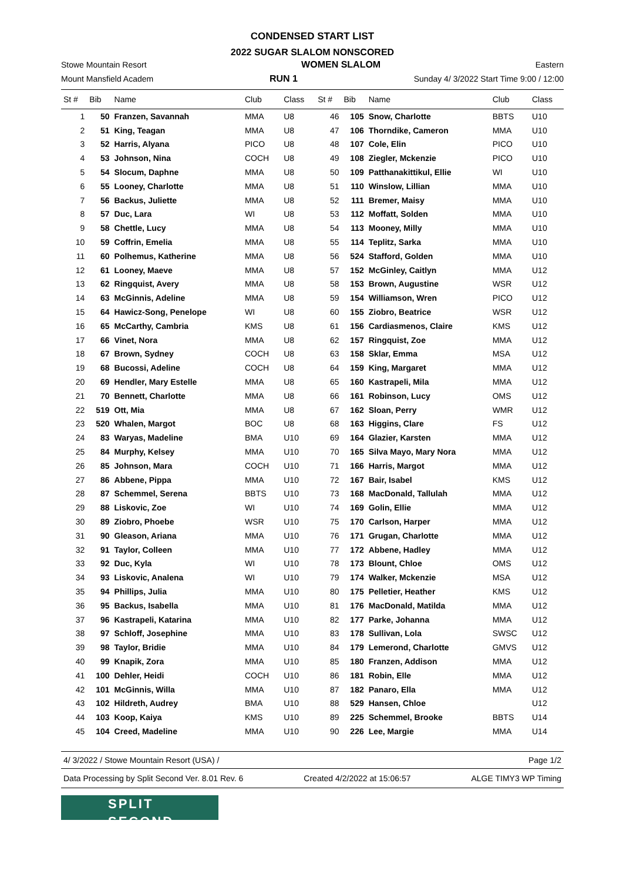CONDENSED START LIST
2022 SUGAR SLALOM NONSCORED
Stowe Mountain Resort WOMEN SLALOM Eastern
Mount Mansfield Academ RUN 1 Sunday 4/ 3/2022 Start Time 9:00 / 12:00
| St # | Bib | Name | Club | Class | St # | Bib | Name | Club | Class |
| --- | --- | --- | --- | --- | --- | --- | --- | --- | --- |
| 1 | 50 | Franzen, Savannah | MMA | U8 | 46 | 105 | Snow, Charlotte | BBTS | U10 |
| 2 | 51 | King, Teagan | MMA | U8 | 47 | 106 | Thorndike, Cameron | MMA | U10 |
| 3 | 52 | Harris, Alyana | PICO | U8 | 48 | 107 | Cole, Elin | PICO | U10 |
| 4 | 53 | Johnson, Nina | COCH | U8 | 49 | 108 | Ziegler, Mckenzie | PICO | U10 |
| 5 | 54 | Slocum, Daphne | MMA | U8 | 50 | 109 | Patthanakittikul, Ellie | WI | U10 |
| 6 | 55 | Looney, Charlotte | MMA | U8 | 51 | 110 | Winslow, Lillian | MMA | U10 |
| 7 | 56 | Backus, Juliette | MMA | U8 | 52 | 111 | Bremer, Maisy | MMA | U10 |
| 8 | 57 | Duc, Lara | WI | U8 | 53 | 112 | Moffatt, Solden | MMA | U10 |
| 9 | 58 | Chettle, Lucy | MMA | U8 | 54 | 113 | Mooney, Milly | MMA | U10 |
| 10 | 59 | Coffrin, Emelia | MMA | U8 | 55 | 114 | Teplitz, Sarka | MMA | U10 |
| 11 | 60 | Polhemus, Katherine | MMA | U8 | 56 | 524 | Stafford, Golden | MMA | U10 |
| 12 | 61 | Looney, Maeve | MMA | U8 | 57 | 152 | McGinley, Caitlyn | MMA | U12 |
| 13 | 62 | Ringquist, Avery | MMA | U8 | 58 | 153 | Brown, Augustine | WSR | U12 |
| 14 | 63 | McGinnis, Adeline | MMA | U8 | 59 | 154 | Williamson, Wren | PICO | U12 |
| 15 | 64 | Hawicz-Song, Penelope | WI | U8 | 60 | 155 | Ziobro, Beatrice | WSR | U12 |
| 16 | 65 | McCarthy, Cambria | KMS | U8 | 61 | 156 | Cardiasmenos, Claire | KMS | U12 |
| 17 | 66 | Vinet, Nora | MMA | U8 | 62 | 157 | Ringquist, Zoe | MMA | U12 |
| 18 | 67 | Brown, Sydney | COCH | U8 | 63 | 158 | Sklar, Emma | MSA | U12 |
| 19 | 68 | Bucossi, Adeline | COCH | U8 | 64 | 159 | King, Margaret | MMA | U12 |
| 20 | 69 | Hendler, Mary Estelle | MMA | U8 | 65 | 160 | Kastrapeli, Mila | MMA | U12 |
| 21 | 70 | Bennett, Charlotte | MMA | U8 | 66 | 161 | Robinson, Lucy | OMS | U12 |
| 22 | 519 | Ott, Mia | MMA | U8 | 67 | 162 | Sloan, Perry | WMR | U12 |
| 23 | 520 | Whalen, Margot | BOC | U8 | 68 | 163 | Higgins, Clare | FS | U12 |
| 24 | 83 | Waryas, Madeline | BMA | U10 | 69 | 164 | Glazier, Karsten | MMA | U12 |
| 25 | 84 | Murphy, Kelsey | MMA | U10 | 70 | 165 | Silva Mayo, Mary Nora | MMA | U12 |
| 26 | 85 | Johnson, Mara | COCH | U10 | 71 | 166 | Harris, Margot | MMA | U12 |
| 27 | 86 | Abbene, Pippa | MMA | U10 | 72 | 167 | Bair, Isabel | KMS | U12 |
| 28 | 87 | Schemmel, Serena | BBTS | U10 | 73 | 168 | MacDonald, Tallulah | MMA | U12 |
| 29 | 88 | Liskovic, Zoe | WI | U10 | 74 | 169 | Golin, Ellie | MMA | U12 |
| 30 | 89 | Ziobro, Phoebe | WSR | U10 | 75 | 170 | Carlson, Harper | MMA | U12 |
| 31 | 90 | Gleason, Ariana | MMA | U10 | 76 | 171 | Grugan, Charlotte | MMA | U12 |
| 32 | 91 | Taylor, Colleen | MMA | U10 | 77 | 172 | Abbene, Hadley | MMA | U12 |
| 33 | 92 | Duc, Kyla | WI | U10 | 78 | 173 | Blount, Chloe | OMS | U12 |
| 34 | 93 | Liskovic, Analena | WI | U10 | 79 | 174 | Walker, Mckenzie | MSA | U12 |
| 35 | 94 | Phillips, Julia | MMA | U10 | 80 | 175 | Pelletier, Heather | KMS | U12 |
| 36 | 95 | Backus, Isabella | MMA | U10 | 81 | 176 | MacDonald, Matilda | MMA | U12 |
| 37 | 96 | Kastrapeli, Katarina | MMA | U10 | 82 | 177 | Parke, Johanna | MMA | U12 |
| 38 | 97 | Schloff, Josephine | MMA | U10 | 83 | 178 | Sullivan, Lola | SWSC | U12 |
| 39 | 98 | Taylor, Bridie | MMA | U10 | 84 | 179 | Lemerond, Charlotte | GMVS | U12 |
| 40 | 99 | Knapik, Zora | MMA | U10 | 85 | 180 | Franzen, Addison | MMA | U12 |
| 41 | 100 | Dehler, Heidi | COCH | U10 | 86 | 181 | Robin, Elle | MMA | U12 |
| 42 | 101 | McGinnis, Willa | MMA | U10 | 87 | 182 | Panaro, Ella | MMA | U12 |
| 43 | 102 | Hildreth, Audrey | BMA | U10 | 88 | 529 | Hansen, Chloe | | U12 |
| 44 | 103 | Koop, Kaiya | KMS | U10 | 89 | 225 | Schemmel, Brooke | BBTS | U14 |
| 45 | 104 | Creed, Madeline | MMA | U10 | 90 | 226 | Lee, Margie | MMA | U14 |
4/ 3/2022 / Stowe Mountain Resort (USA) / Page 1/2
Data Processing by Split Second Ver. 8.01 Rev. 6 Created 4/2/2022 at 15:06:57 ALGE TIMY3 WP Timing
SPLIT SECOND